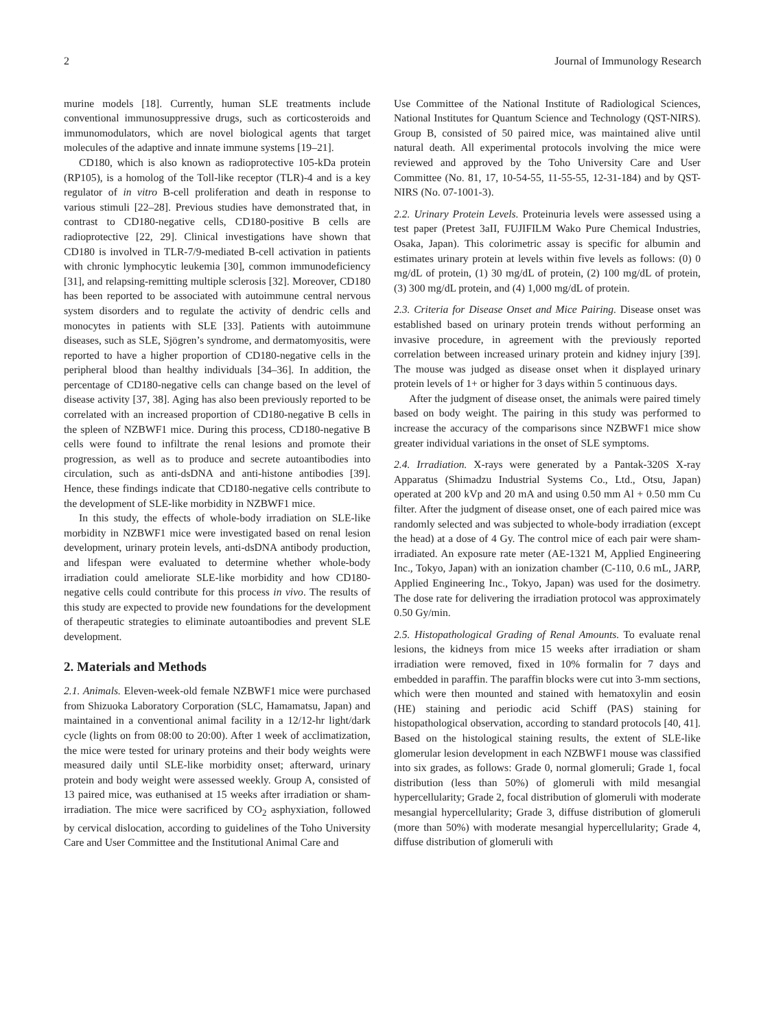2 Journal of Immunology Research
murine models [18]. Currently, human SLE treatments include conventional immunosuppressive drugs, such as corticosteroids and immunomodulators, which are novel biological agents that target molecules of the adaptive and innate immune systems [19–21].
CD180, which is also known as radioprotective 105-kDa protein (RP105), is a homolog of the Toll-like receptor (TLR)-4 and is a key regulator of in vitro B-cell proliferation and death in response to various stimuli [22–28]. Previous studies have demonstrated that, in contrast to CD180-negative cells, CD180-positive B cells are radioprotective [22, 29]. Clinical investigations have shown that CD180 is involved in TLR-7/9-mediated B-cell activation in patients with chronic lymphocytic leukemia [30], common immunodeficiency [31], and relapsing-remitting multiple sclerosis [32]. Moreover, CD180 has been reported to be associated with autoimmune central nervous system disorders and to regulate the activity of dendric cells and monocytes in patients with SLE [33]. Patients with autoimmune diseases, such as SLE, Sjögren’s syndrome, and dermatomyositis, were reported to have a higher proportion of CD180-negative cells in the peripheral blood than healthy individuals [34–36]. In addition, the percentage of CD180-negative cells can change based on the level of disease activity [37, 38]. Aging has also been previously reported to be correlated with an increased proportion of CD180-negative B cells in the spleen of NZBWF1 mice. During this process, CD180-negative B cells were found to infiltrate the renal lesions and promote their progression, as well as to produce and secrete autoantibodies into circulation, such as anti-dsDNA and anti-histone antibodies [39]. Hence, these findings indicate that CD180-negative cells contribute to the development of SLE-like morbidity in NZBWF1 mice.
In this study, the effects of whole-body irradiation on SLE-like morbidity in NZBWF1 mice were investigated based on renal lesion development, urinary protein levels, anti-dsDNA antibody production, and lifespan were evaluated to determine whether whole-body irradiation could ameliorate SLE-like morbidity and how CD180-negative cells could contribute for this process in vivo. The results of this study are expected to provide new foundations for the development of therapeutic strategies to eliminate autoantibodies and prevent SLE development.
2. Materials and Methods
2.1. Animals. Eleven-week-old female NZBWF1 mice were purchased from Shizuoka Laboratory Corporation (SLC, Hamamatsu, Japan) and maintained in a conventional animal facility in a 12/12-hr light/dark cycle (lights on from 08:00 to 20:00). After 1 week of acclimatization, the mice were tested for urinary proteins and their body weights were measured daily until SLE-like morbidity onset; afterward, urinary protein and body weight were assessed weekly. Group A, consisted of 13 paired mice, was euthanised at 15 weeks after irradiation or sham-irradiation. The mice were sacrificed by CO<sub>2</sub> asphyxiation, followed by cervical dislocation, according to guidelines of the Toho University Care and User Committee and the Institutional Animal Care and
Use Committee of the National Institute of Radiological Sciences, National Institutes for Quantum Science and Technology (QST-NIRS). Group B, consisted of 50 paired mice, was maintained alive until natural death. All experimental protocols involving the mice were reviewed and approved by the Toho University Care and User Committee (No. 81, 17, 10-54-55, 11-55-55, 12-31-184) and by QST-NIRS (No. 07-1001-3).
2.2. Urinary Protein Levels. Proteinuria levels were assessed using a test paper (Pretest 3aII, FUJIFILM Wako Pure Chemical Industries, Osaka, Japan). This colorimetric assay is specific for albumin and estimates urinary protein at levels within five levels as follows: (0) 0 mg/dL of protein, (1) 30 mg/dL of protein, (2) 100 mg/dL of protein, (3) 300 mg/dL protein, and (4) 1,000 mg/dL of protein.
2.3. Criteria for Disease Onset and Mice Pairing. Disease onset was established based on urinary protein trends without performing an invasive procedure, in agreement with the previously reported correlation between increased urinary protein and kidney injury [39]. The mouse was judged as disease onset when it displayed urinary protein levels of 1+ or higher for 3 days within 5 continuous days.
After the judgment of disease onset, the animals were paired timely based on body weight. The pairing in this study was performed to increase the accuracy of the comparisons since NZBWF1 mice show greater individual variations in the onset of SLE symptoms.
2.4. Irradiation. X-rays were generated by a Pantak-320S X-ray Apparatus (Shimadzu Industrial Systems Co., Ltd., Otsu, Japan) operated at 200 kVp and 20 mA and using 0.50 mm Al + 0.50 mm Cu filter. After the judgment of disease onset, one of each paired mice was randomly selected and was subjected to whole-body irradiation (except the head) at a dose of 4 Gy. The control mice of each pair were sham-irradiated. An exposure rate meter (AE-1321 M, Applied Engineering Inc., Tokyo, Japan) with an ionization chamber (C-110, 0.6 mL, JARP, Applied Engineering Inc., Tokyo, Japan) was used for the dosimetry. The dose rate for delivering the irradiation protocol was approximately 0.50 Gy/min.
2.5. Histopathological Grading of Renal Amounts. To evaluate renal lesions, the kidneys from mice 15 weeks after irradiation or sham irradiation were removed, fixed in 10% formalin for 7 days and embedded in paraffin. The paraffin blocks were cut into 3-mm sections, which were then mounted and stained with hematoxylin and eosin (HE) staining and periodic acid Schiff (PAS) staining for histopathological observation, according to standard protocols [40, 41]. Based on the histological staining results, the extent of SLE-like glomerular lesion development in each NZBWF1 mouse was classified into six grades, as follows: Grade 0, normal glomeruli; Grade 1, focal distribution (less than 50%) of glomeruli with mild mesangial hypercellularity; Grade 2, focal distribution of glomeruli with moderate mesangial hypercellularity; Grade 3, diffuse distribution of glomeruli (more than 50%) with moderate mesangial hypercellularity; Grade 4, diffuse distribution of glomeruli with